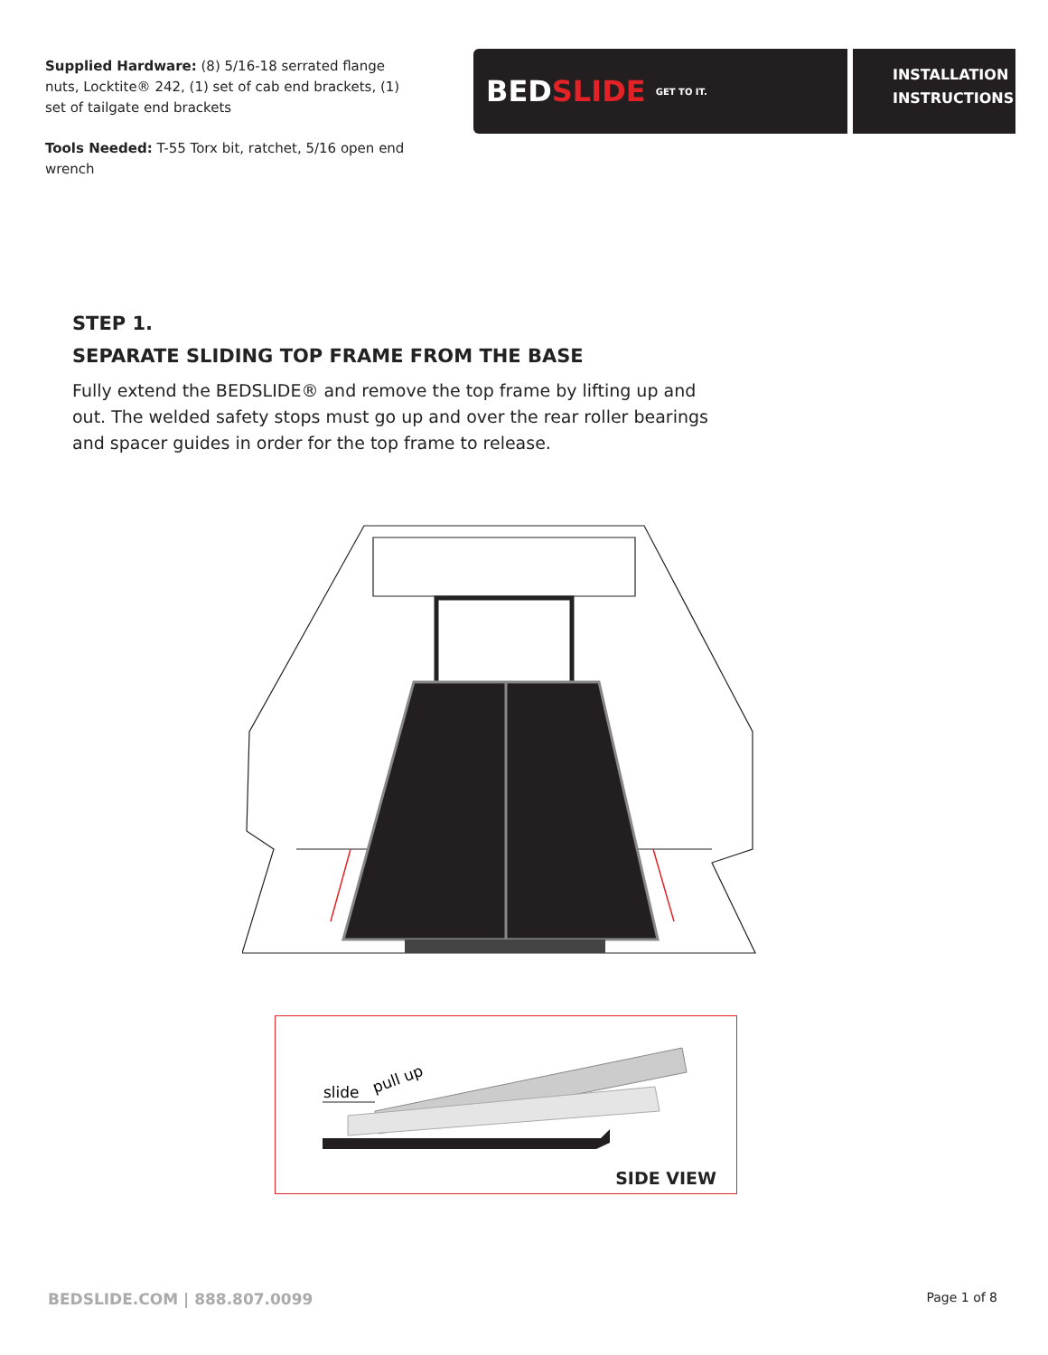Supplied Hardware: (8) 5/16-18 serrated flange nuts, Locktite® 242, (1) set of cab end brackets, (1) set of tailgate end brackets
Tools Needed: T-55 Torx bit, ratchet, 5/16 open end wrench
BED SLIDE GET TO IT.
INSTALLATION
INSTRUCTIONS
STEP 1.
SEPARATE SLIDING TOP FRAME FROM THE BASE
Fully extend the BEDSLIDE® and remove the top frame by lifting up and out. The welded safety stops must go up and over the rear roller bearings and spacer guides in order for the top frame to release.
slide
pull up
SIDE VIEW
BEDSLIDE.COM | 888.807.0099 Page 1 of 8